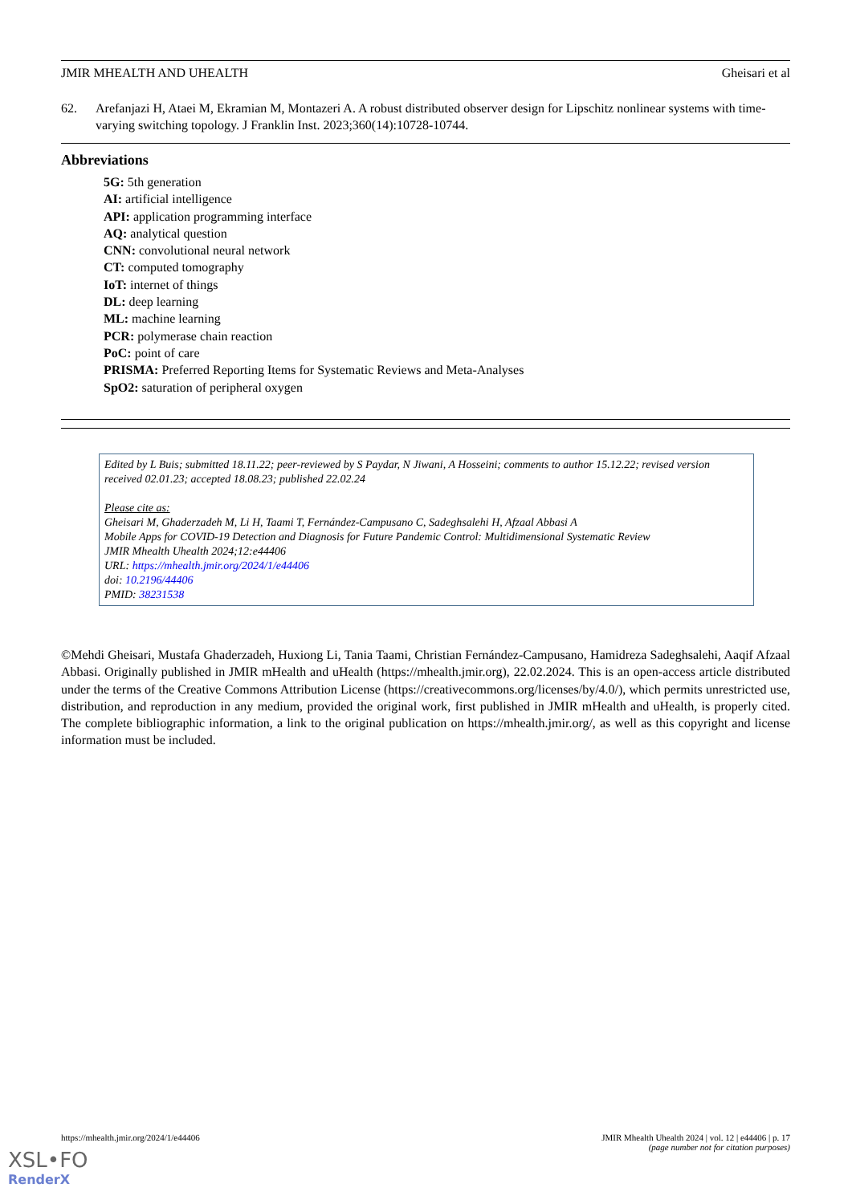JMIR MHEALTH AND UHEALTH Gheisari et al
62. Arefanjazi H, Ataei M, Ekramian M, Montazeri A. A robust distributed observer design for Lipschitz nonlinear systems with time-varying switching topology. J Franklin Inst. 2023;360(14):10728-10744.
Abbreviations
5G: 5th generation
AI: artificial intelligence
API: application programming interface
AQ: analytical question
CNN: convolutional neural network
CT: computed tomography
IoT: internet of things
DL: deep learning
ML: machine learning
PCR: polymerase chain reaction
PoC: point of care
PRISMA: Preferred Reporting Items for Systematic Reviews and Meta-Analyses
SpO2: saturation of peripheral oxygen
Edited by L Buis; submitted 18.11.22; peer-reviewed by S Paydar, N Jiwani, A Hosseini; comments to author 15.12.22; revised version received 02.01.23; accepted 18.08.23; published 22.02.24
Please cite as:
Gheisari M, Ghaderzadeh M, Li H, Taami T, Fernández-Campusano C, Sadeghsalehi H, Afzaal Abbasi A
Mobile Apps for COVID-19 Detection and Diagnosis for Future Pandemic Control: Multidimensional Systematic Review
JMIR Mhealth Uhealth 2024;12:e44406
URL: https://mhealth.jmir.org/2024/1/e44406
doi: 10.2196/44406
PMID: 38231538
©Mehdi Gheisari, Mustafa Ghaderzadeh, Huxiong Li, Tania Taami, Christian Fernández-Campusano, Hamidreza Sadeghsalehi, Aaqif Afzaal Abbasi. Originally published in JMIR mHealth and uHealth (https://mhealth.jmir.org), 22.02.2024. This is an open-access article distributed under the terms of the Creative Commons Attribution License (https://creativecommons.org/licenses/by/4.0/), which permits unrestricted use, distribution, and reproduction in any medium, provided the original work, first published in JMIR mHealth and uHealth, is properly cited. The complete bibliographic information, a link to the original publication on https://mhealth.jmir.org/, as well as this copyright and license information must be included.
https://mhealth.jmir.org/2024/1/e44406 JMIR Mhealth Uhealth 2024 | vol. 12 | e44406 | p. 17
(page number not for citation purposes)
XSL•FO
RenderX